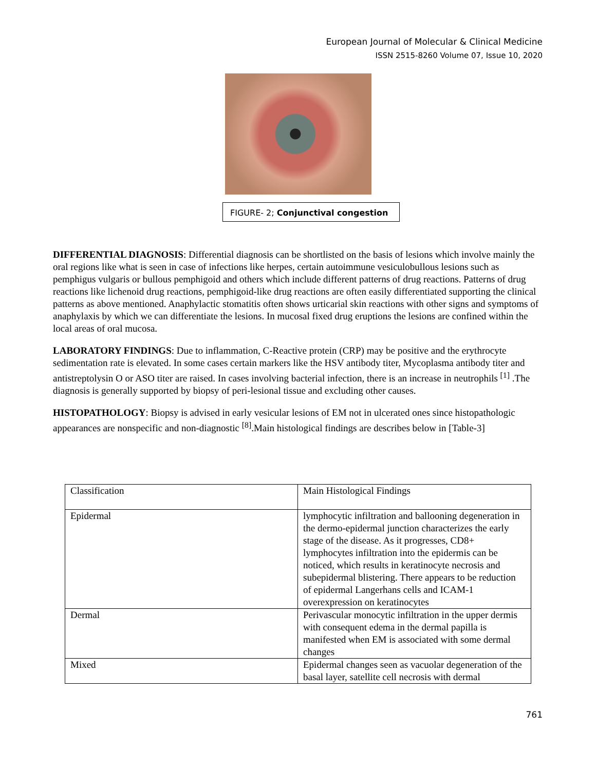European Journal of Molecular & Clinical Medicine
ISSN 2515-8260 Volume 07, Issue 10, 2020
FIGURE- 2; Conjunctival congestion
DIFFERENTIAL DIAGNOSIS: Differential diagnosis can be shortlisted on the basis of lesions which involve mainly the oral regions like what is seen in case of infections like herpes, certain autoimmune vesiculobullous lesions such as pemphigus vulgaris or bullous pemphigoid and others which include different patterns of drug reactions. Patterns of drug reactions like lichenoid drug reactions, pemphigoid-like drug reactions are often easily differentiated supporting the clinical patterns as above mentioned. Anaphylactic stomatitis often shows urticarial skin reactions with other signs and symptoms of anaphylaxis by which we can differentiate the lesions. In mucosal fixed drug eruptions the lesions are confined within the local areas of oral mucosa.
LABORATORY FINDINGS: Due to inflammation, C-Reactive protein (CRP) may be positive and the erythrocyte sedimentation rate is elevated. In some cases certain markers like the HSV antibody titer, Mycoplasma antibody titer and antistreptolysin O or ASO titer are raised. In cases involving bacterial infection, there is an increase in neutrophils <sup>[1]</sup> .The diagnosis is generally supported by biopsy of peri-lesional tissue and excluding other causes.
HISTOPATHOLOGY: Biopsy is advised in early vesicular lesions of EM not in ulcerated ones since histopathologic appearances are nonspecific and non-diagnostic <sup>[8]</sup>.Main histological findings are describes below in [Table-3]
| Classification | Main Histological Findings |
| Epidermal | lymphocytic infiltration and ballooning degeneration in the dermo-epidermal junction characterizes the early stage of the disease. As it progresses, CD8+ lymphocytes infiltration into the epidermis can be noticed, which results in keratinocyte necrosis and subepidermal blistering. There appears to be reduction of epidermal Langerhans cells and ICAM-1 overexpression on keratinocytes |
| Dermal | Perivascular monocytic infiltration in the upper dermis with consequent edema in the dermal papilla is manifested when EM is associated with some dermal changes |
| Mixed | Epidermal changes seen as vacuolar degeneration of the basal layer, satellite cell necrosis with dermal |
761